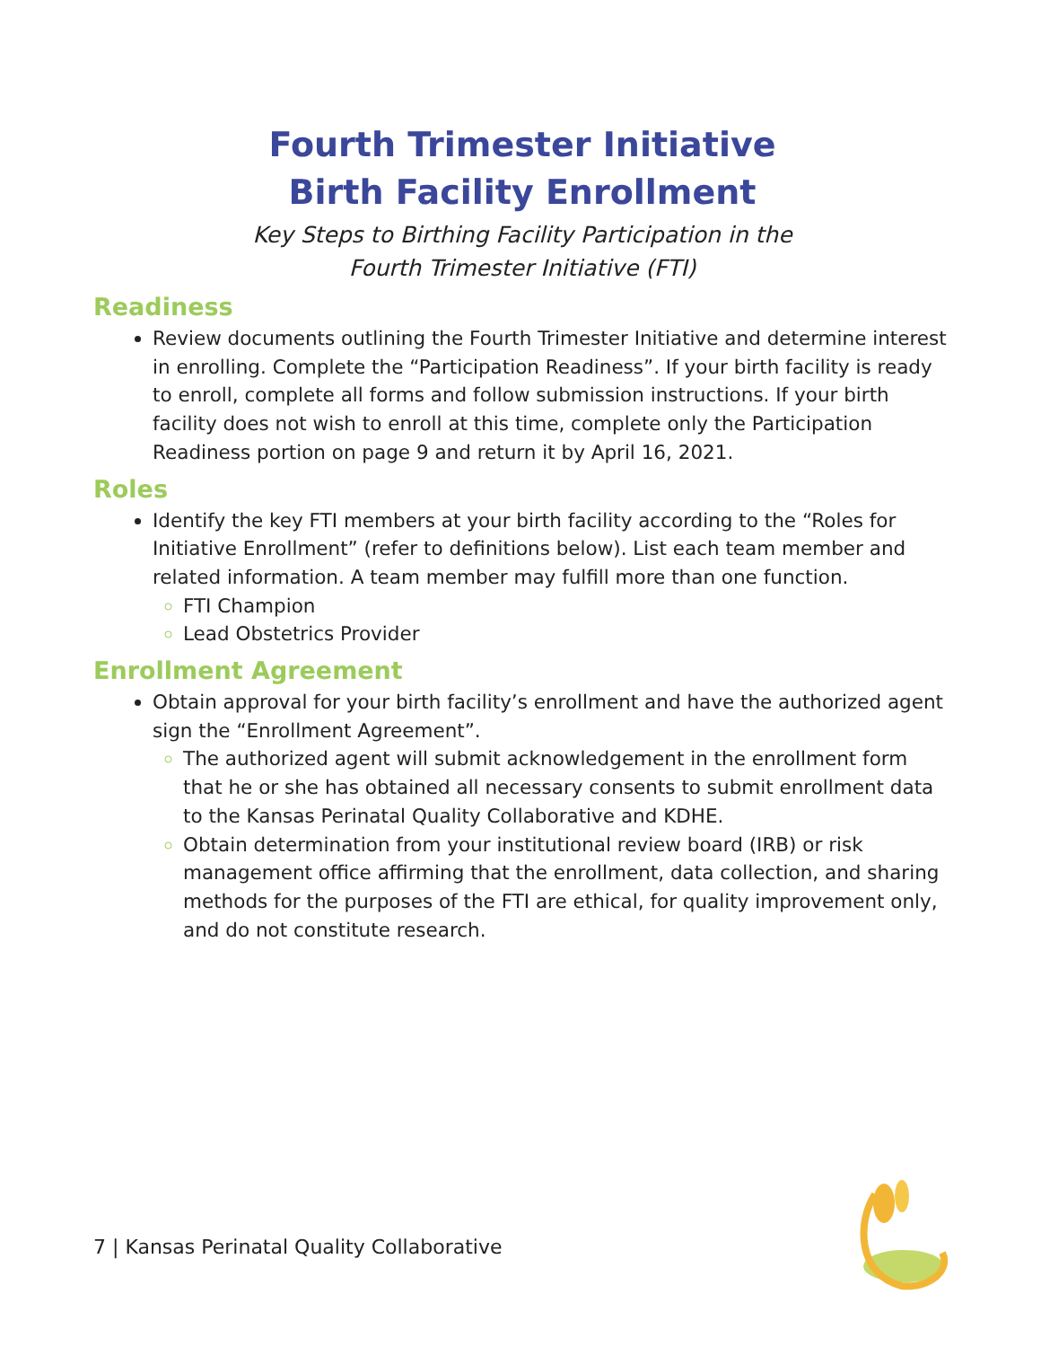Fourth Trimester Initiative
Birth Facility Enrollment
Key Steps to Birthing Facility Participation in the
Fourth Trimester Initiative (FTI)
Readiness
Review documents outlining the Fourth Trimester Initiative and determine interest in enrolling. Complete the “Participation Readiness”. If your birth facility is ready to enroll, complete all forms and follow submission instructions. If your birth facility does not wish to enroll at this time, complete only the Participation Readiness portion on page 9 and return it by April 16, 2021.
Roles
Identify the key FTI members at your birth facility according to the “Roles for Initiative Enrollment” (refer to definitions below). List each team member and related information. A team member may fulfill more than one function.
FTI Champion
Lead Obstetrics Provider
Enrollment Agreement
Obtain approval for your birth facility’s enrollment and have the authorized agent sign the “Enrollment Agreement”.
The authorized agent will submit acknowledgement in the enrollment form that he or she has obtained all necessary consents to submit enrollment data to the Kansas Perinatal Quality Collaborative and KDHE.
Obtain determination from your institutional review board (IRB) or risk management office affirming that the enrollment, data collection, and sharing methods for the purposes of the FTI are ethical, for quality improvement only, and do not constitute research.
7 | Kansas Perinatal Quality Collaborative